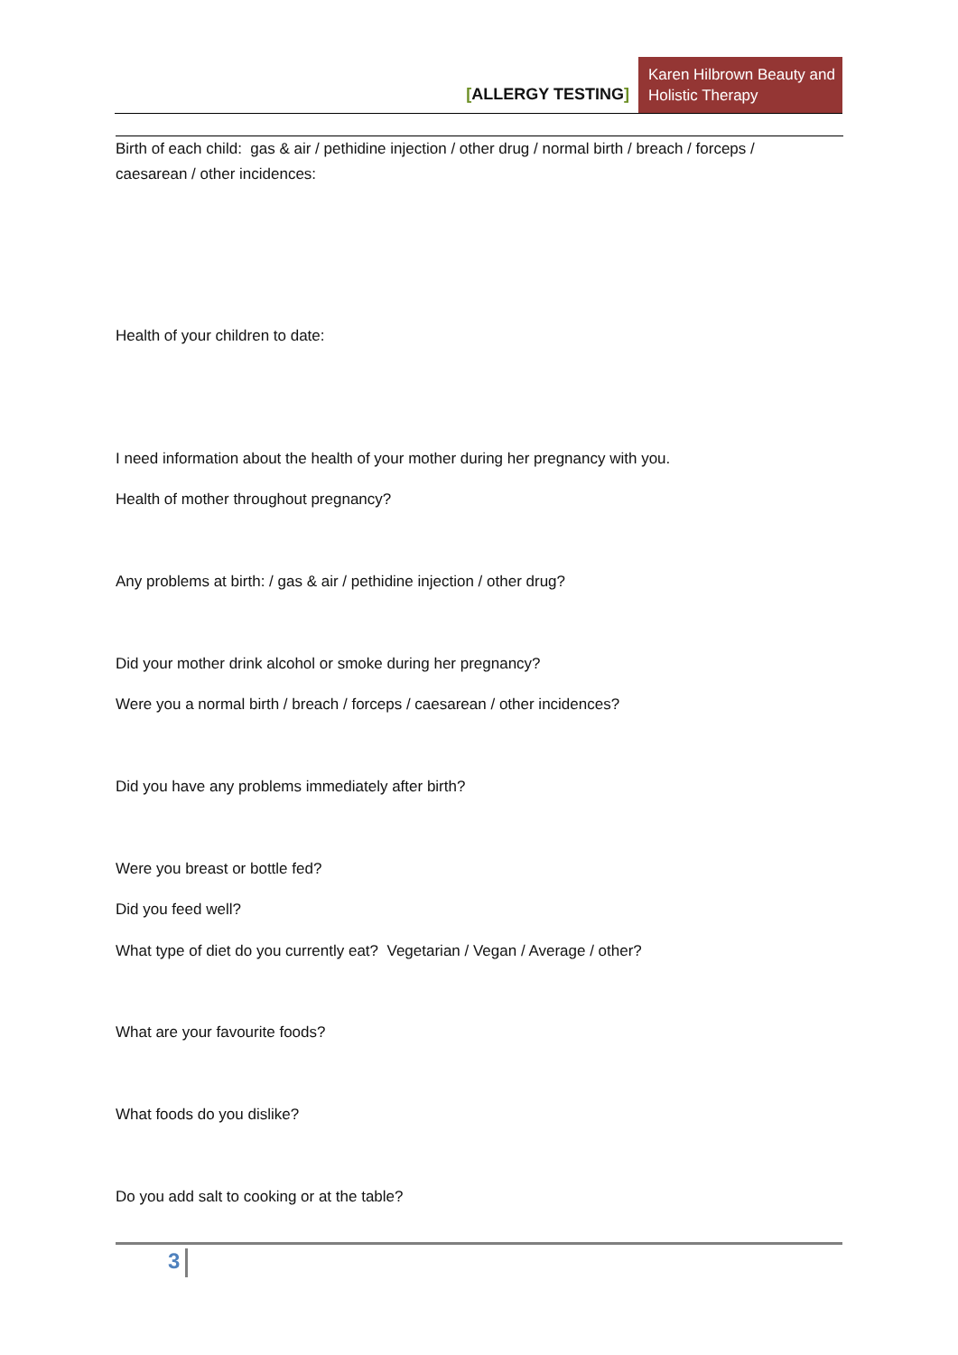[ALLERGY TESTING]
Karen Hilbrown Beauty and Holistic Therapy
Birth of each child: gas & air / pethidine injection / other drug / normal birth / breach / forceps /
caesarean / other incidences:
Health of your children to date:
I need information about the health of your mother during her pregnancy with you.
Health of mother throughout pregnancy?
Any problems at birth: / gas & air / pethidine injection / other drug?
Did your mother drink alcohol or smoke during her pregnancy?
Were you a normal birth / breach / forceps / caesarean / other incidences?
Did you have any problems immediately after birth?
Were you breast or bottle fed?
Did you feed well?
What type of diet do you currently eat? Vegetarian / Vegan / Average / other?
What are your favourite foods?
What foods do you dislike?
Do you add salt to cooking or at the table?
3